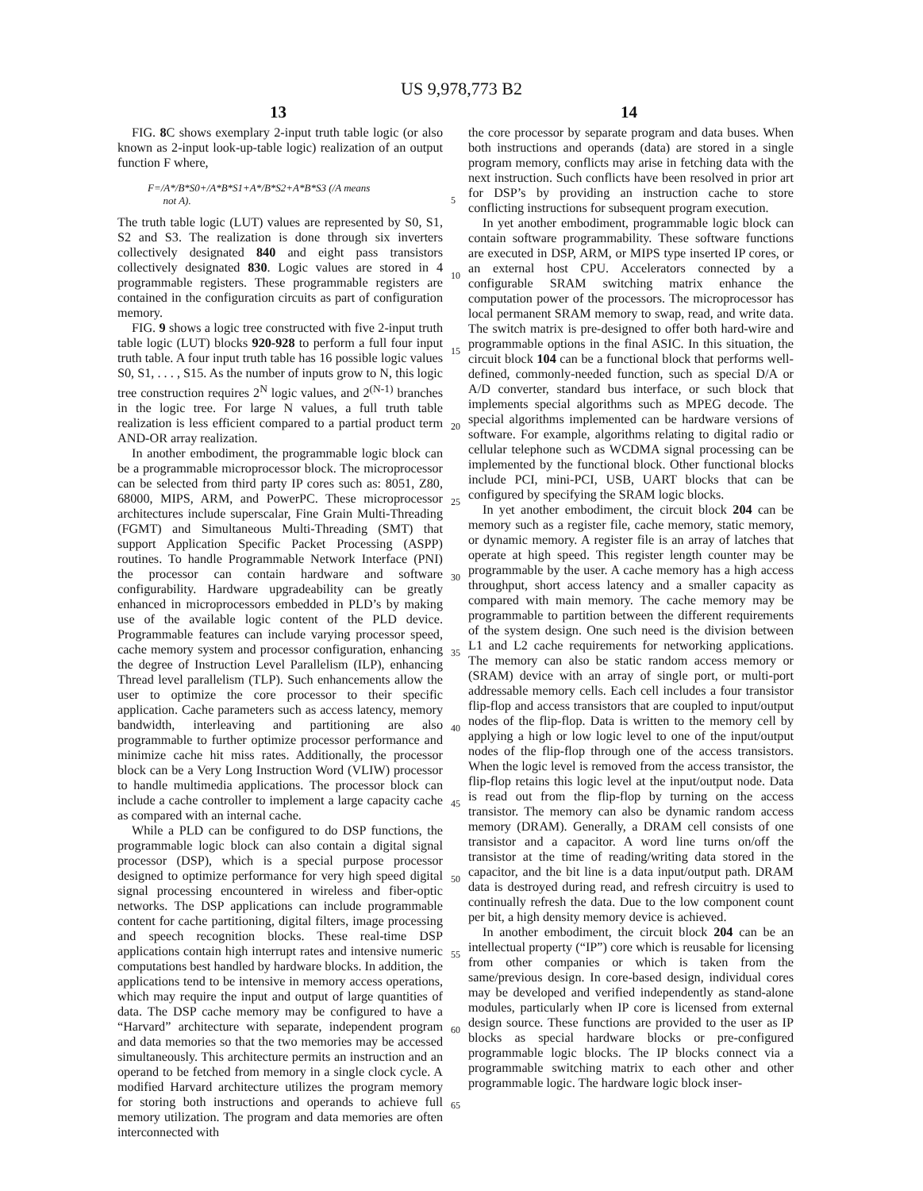US 9,978,773 B2
13 14
FIG. 8 C shows exemplary 2-input truth table logic (or also known as 2-input look-up-table logic) realization of an output function F where,
F=/A*/B*S0+/A*B*S1+A*/B*S2+A*B*S3 (/A means
not A).
The truth table logic (LUT) values are represented by S0, S1, S2 and S3. The realization is done through six inverters collectively designated 840 and eight pass transistors collectively designated 830. Logic values are stored in 4 programmable registers. These programmable registers are contained in the configuration circuits as part of configuration memory.
FIG. 9 shows a logic tree constructed with five 2-input truth table logic (LUT) blocks 920-928 to perform a full four input truth table. A four input truth table has 16 possible logic values S0, S1, . . . , S15. As the number of inputs grow to N, this logic tree construction requires 2<sup>N</sup> logic values, and 2<sup>(N-1)</sup> branches in the logic tree. For large N values, a full truth table realization is less efficient compared to a partial product term AND-OR array realization.
In another embodiment, the programmable logic block can be a programmable microprocessor block. The microprocessor can be selected from third party IP cores such as: 8051, Z80, 68000, MIPS, ARM, and PowerPC. These microprocessor architectures include superscalar, Fine Grain Multi-Threading (FGMT) and Simultaneous Multi-Threading (SMT) that support Application Specific Packet Processing (ASPP) routines. To handle Programmable Network Interface (PNI) the processor can contain hardware and software configurability. Hardware upgradeability can be greatly enhanced in microprocessors embedded in PLD’s by making use of the available logic content of the PLD device. Programmable features can include varying processor speed, cache memory system and processor configuration, enhancing the degree of Instruction Level Parallelism (ILP), enhancing Thread level parallelism (TLP). Such enhancements allow the user to optimize the core processor to their specific application. Cache parameters such as access latency, memory bandwidth, interleaving and partitioning are also programmable to further optimize processor performance and minimize cache hit miss rates. Additionally, the processor block can be a Very Long Instruction Word (VLIW) processor to handle multimedia applications. The processor block can include a cache controller to implement a large capacity cache as compared with an internal cache.
While a PLD can be configured to do DSP functions, the programmable logic block can also contain a digital signal processor (DSP), which is a special purpose processor designed to optimize performance for very high speed digital signal processing encountered in wireless and fiber-optic networks. The DSP applications can include programmable content for cache partitioning, digital filters, image processing and speech recognition blocks. These real-time DSP applications contain high interrupt rates and intensive numeric computations best handled by hardware blocks. In addition, the applications tend to be intensive in memory access operations, which may require the input and output of large quantities of data. The DSP cache memory may be configured to have a “Harvard” architecture with separate, independent program and data memories so that the two memories may be accessed simultaneously. This architecture permits an instruction and an operand to be fetched from memory in a single clock cycle. A modified Harvard architecture utilizes the program memory for storing both instructions and operands to achieve full memory utilization. The program and data memories are often interconnected with
5
10
15
20
25
30
35
40
45
50
55
60
65
the core processor by separate program and data buses. When both instructions and operands (data) are stored in a single program memory, conflicts may arise in fetching data with the next instruction. Such conflicts have been resolved in prior art for DSP’s by providing an instruction cache to store conflicting instructions for subsequent program execution.
In yet another embodiment, programmable logic block can contain software programmability. These software functions are executed in DSP, ARM, or MIPS type inserted IP cores, or an external host CPU. Accelerators connected by a configurable SRAM switching matrix enhance the computation power of the processors. The microprocessor has local permanent SRAM memory to swap, read, and write data. The switch matrix is pre-designed to offer both hard-wire and programmable options in the final ASIC. In this situation, the circuit block 104 can be a functional block that performs well-defined, commonly-needed function, such as special D/A or A/D converter, standard bus interface, or such block that implements special algorithms such as MPEG decode. The special algorithms implemented can be hardware versions of software. For example, algorithms relating to digital radio or cellular telephone such as WCDMA signal processing can be implemented by the functional block. Other functional blocks include PCI, mini-PCI, USB, UART blocks that can be configured by specifying the SRAM logic blocks.
In yet another embodiment, the circuit block 204 can be memory such as a register file, cache memory, static memory, or dynamic memory. A register file is an array of latches that operate at high speed. This register length counter may be programmable by the user. A cache memory has a high access throughput, short access latency and a smaller capacity as compared with main memory. The cache memory may be programmable to partition between the different requirements of the system design. One such need is the division between L1 and L2 cache requirements for networking applications. The memory can also be static random access memory or (SRAM) device with an array of single port, or multi-port addressable memory cells. Each cell includes a four transistor flip-flop and access transistors that are coupled to input/output nodes of the flip-flop. Data is written to the memory cell by applying a high or low logic level to one of the input/output nodes of the flip-flop through one of the access transistors. When the logic level is removed from the access transistor, the flip-flop retains this logic level at the input/output node. Data is read out from the flip-flop by turning on the access transistor. The memory can also be dynamic random access memory (DRAM). Generally, a DRAM cell consists of one transistor and a capacitor. A word line turns on/off the transistor at the time of reading/writing data stored in the capacitor, and the bit line is a data input/output path. DRAM data is destroyed during read, and refresh circuitry is used to continually refresh the data. Due to the low component count per bit, a high density memory device is achieved.
In another embodiment, the circuit block 204 can be an intellectual property (“IP”) core which is reusable for licensing from other companies or which is taken from the same/previous design. In core-based design, individual cores may be developed and verified independently as stand-alone modules, particularly when IP core is licensed from external design source. These functions are provided to the user as IP blocks as special hardware blocks or pre-configured programmable logic blocks. The IP blocks connect via a programmable switching matrix to each other and other programmable logic. The hardware logic block inser-